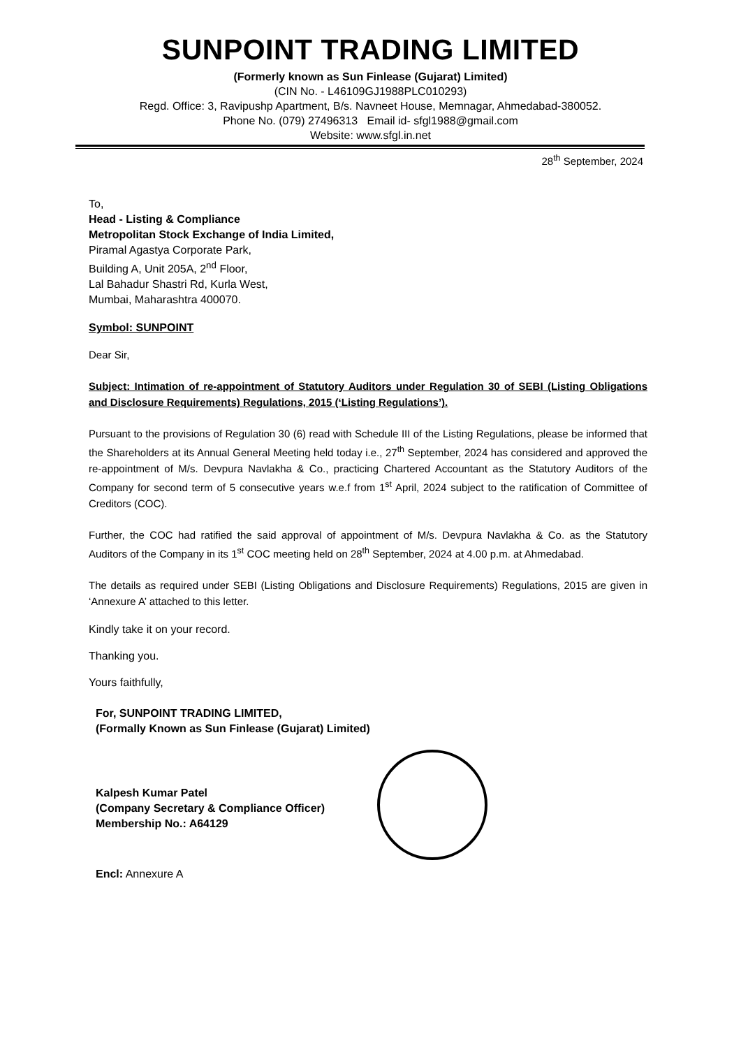SUNPOINT TRADING LIMITED
(Formerly known as Sun Finlease (Gujarat) Limited)
(CIN No. - L46109GJ1988PLC010293)
Regd. Office: 3, Ravipushp Apartment, B/s. Navneet House, Memnagar, Ahmedabad-380052.
Phone No. (079) 27496313 Email id- sfgl1988@gmail.com
Website: www.sfgl.in.net
28<sup>th</sup> September, 2024
To,
Head - Listing & Compliance
Metropolitan Stock Exchange of India Limited,
Piramal Agastya Corporate Park,
Building A, Unit 205A, 2<sup>nd</sup> Floor,
Lal Bahadur Shastri Rd, Kurla West,
Mumbai, Maharashtra 400070.
Symbol: SUNPOINT
Dear Sir,
Subject: Intimation of re-appointment of Statutory Auditors under Regulation 30 of SEBI (Listing Obligations and Disclosure Requirements) Regulations, 2015 (‘Listing Regulations’).
Pursuant to the provisions of Regulation 30 (6) read with Schedule III of the Listing Regulations, please be informed that the Shareholders at its Annual General Meeting held today i.e., 27<sup>th</sup> September, 2024 has considered and approved the re-appointment of M/s. Devpura Navlakha & Co., practicing Chartered Accountant as the Statutory Auditors of the Company for second term of 5 consecutive years w.e.f from 1<sup>st</sup> April, 2024 subject to the ratification of Committee of Creditors (COC).
Further, the COC had ratified the said approval of appointment of M/s. Devpura Navlakha & Co. as the Statutory Auditors of the Company in its 1<sup>st</sup> COC meeting held on 28<sup>th</sup> September, 2024 at 4.00 p.m. at Ahmedabad.
The details as required under SEBI (Listing Obligations and Disclosure Requirements) Regulations, 2015 are given in ‘Annexure A’ attached to this letter.
Kindly take it on your record.
Thanking you.
Yours faithfully,
For, SUNPOINT TRADING LIMITED,
(Formally Known as Sun Finlease (Gujarat) Limited)
Kalpesh Kumar Patel
(Company Secretary & Compliance Officer)
Membership No.: A64129
Encl: Annexure A